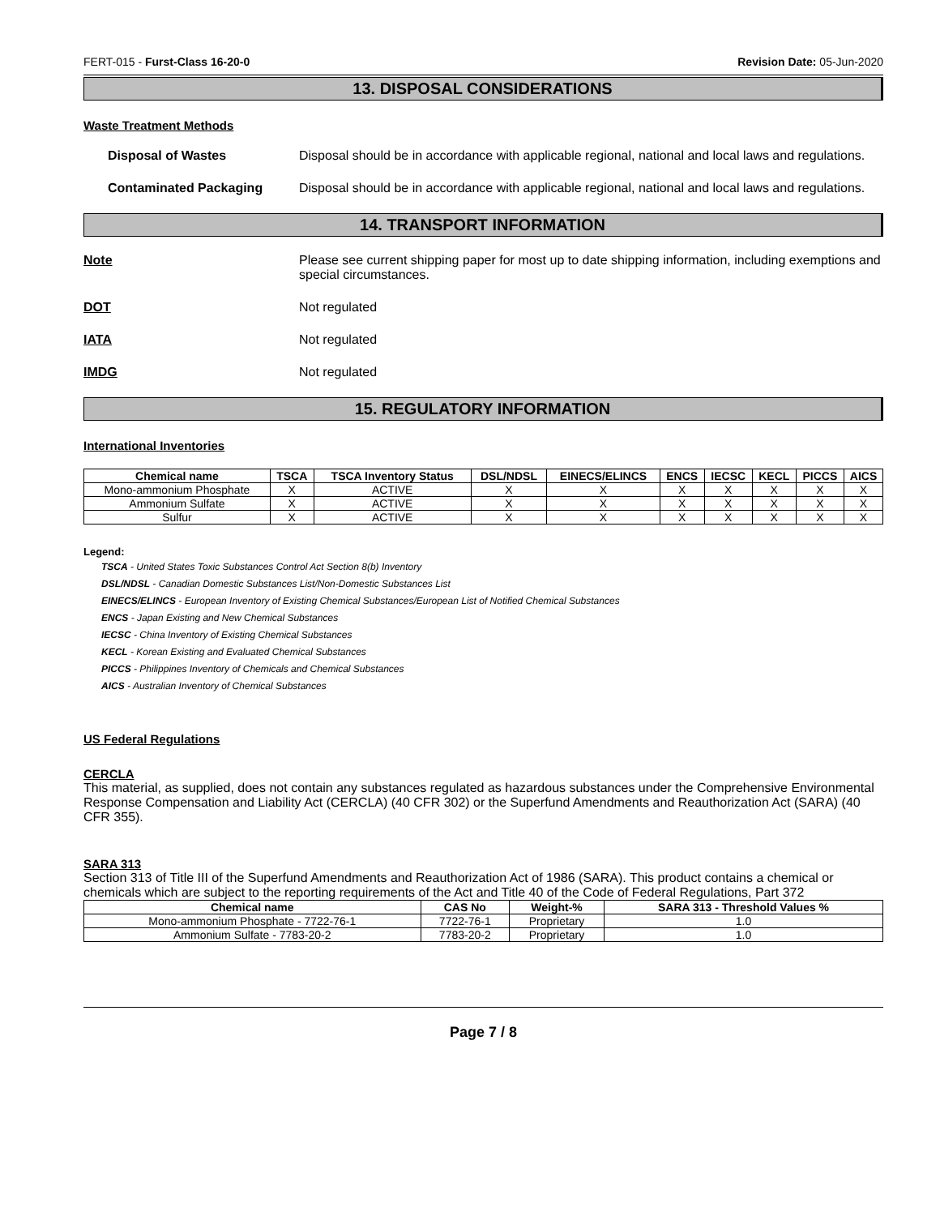FERT-015 - Furst-Class 16-20-0 Revision Date: 05-Jun-2020
13. DISPOSAL CONSIDERATIONS
Waste Treatment Methods
Disposal of Wastes Disposal should be in accordance with applicable regional, national and local laws and regulations.
Contaminated Packaging Disposal should be in accordance with applicable regional, national and local laws and regulations.
14. TRANSPORT INFORMATION
Note Please see current shipping paper for most up to date shipping information, including exemptions and special circumstances.
DOT Not regulated
IATA Not regulated
IMDG Not regulated
15. REGULATORY INFORMATION
International Inventories
| Chemical name | TSCA | TSCA Inventory Status | DSL/NDSL | EINECS/ELINCS | ENCS | IECSC | KECL | PICCS | AICS |
| --- | --- | --- | --- | --- | --- | --- | --- | --- | --- |
| Mono-ammonium Phosphate | X | ACTIVE | X | X | X | X | X | X | X |
| Ammonium Sulfate | X | ACTIVE | X | X | X | X | X | X | X |
| Sulfur | X | ACTIVE | X | X | X | X | X | X | X |
Legend:
TSCA - United States Toxic Substances Control Act Section 8(b) Inventory
DSL/NDSL - Canadian Domestic Substances List/Non-Domestic Substances List
EINECS/ELINCS - European Inventory of Existing Chemical Substances/European List of Notified Chemical Substances
ENCS - Japan Existing and New Chemical Substances
IECSC - China Inventory of Existing Chemical Substances
KECL - Korean Existing and Evaluated Chemical Substances
PICCS - Philippines Inventory of Chemicals and Chemical Substances
AICS - Australian Inventory of Chemical Substances
US Federal Regulations
CERCLA
This material, as supplied, does not contain any substances regulated as hazardous substances under the Comprehensive Environmental Response Compensation and Liability Act (CERCLA) (40 CFR 302) or the Superfund Amendments and Reauthorization Act (SARA) (40 CFR 355).
SARA 313
Section 313 of Title III of the Superfund Amendments and Reauthorization Act of 1986 (SARA). This product contains a chemical or chemicals which are subject to the reporting requirements of the Act and Title 40 of the Code of Federal Regulations, Part 372
| Chemical name | CAS No | Weight-% | SARA 313 - Threshold Values % |
| --- | --- | --- | --- |
| Mono-ammonium Phosphate - 7722-76-1 | 7722-76-1 | Proprietary | 1.0 |
| Ammonium Sulfate - 7783-20-2 | 7783-20-2 | Proprietary | 1.0 |
Page 7 / 8